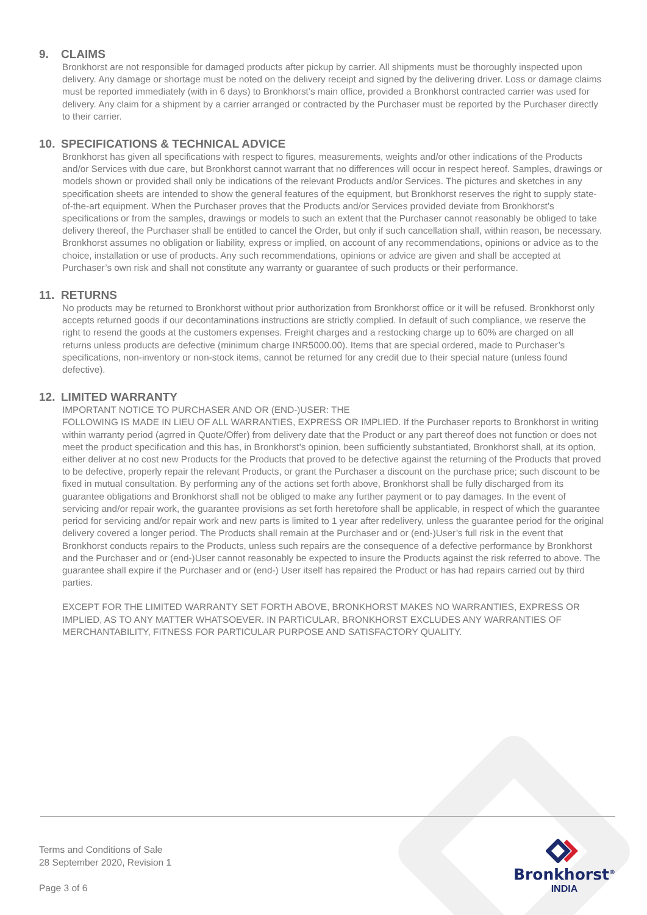9. CLAIMS
Bronkhorst are not responsible for damaged products after pickup by carrier. All shipments must be thoroughly inspected upon delivery. Any damage or shortage must be noted on the delivery receipt and signed by the delivering driver. Loss or damage claims must be reported immediately (with in 6 days) to Bronkhorst’s main office, provided a Bronkhorst contracted carrier was used for delivery. Any claim for a shipment by a carrier arranged or contracted by the Purchaser must be reported by the Purchaser directly to their carrier.
10. SPECIFICATIONS & TECHNICAL ADVICE
Bronkhorst has given all specifications with respect to figures, measurements, weights and/or other indications of the Products and/or Services with due care, but Bronkhorst cannot warrant that no differences will occur in respect hereof. Samples, drawings or models shown or provided shall only be indications of the relevant Products and/or Services. The pictures and sketches in any specification sheets are intended to show the general features of the equipment, but Bronkhorst reserves the right to supply state-of-the-art equipment. When the Purchaser proves that the Products and/or Services provided deviate from Bronkhorst’s specifications or from the samples, drawings or models to such an extent that the Purchaser cannot reasonably be obliged to take delivery thereof, the Purchaser shall be entitled to cancel the Order, but only if such cancellation shall, within reason, be necessary. Bronkhorst assumes no obligation or liability, express or implied, on account of any recommendations, opinions or advice as to the choice, installation or use of products. Any such recommendations, opinions or advice are given and shall be accepted at Purchaser’s own risk and shall not constitute any warranty or guarantee of such products or their performance.
11. RETURNS
No products may be returned to Bronkhorst without prior authorization from Bronkhorst office or it will be refused. Bronkhorst only accepts returned goods if our decontaminations instructions are strictly complied. In default of such compliance, we reserve the right to resend the goods at the customers expenses. Freight charges and a restocking charge up to 60% are charged on all returns unless products are defective (minimum charge INR5000.00). Items that are special ordered, made to Purchaser’s specifications, non-inventory or non-stock items, cannot be returned for any credit due to their special nature (unless found defective).
12. LIMITED WARRANTY
IMPORTANT NOTICE TO PURCHASER AND OR (END-)USER: THE
FOLLOWING IS MADE IN LIEU OF ALL WARRANTIES, EXPRESS OR IMPLIED. If the Purchaser reports to Bronkhorst in writing within warranty period (agrred in Quote/Offer) from delivery date that the Product or any part thereof does not function or does not meet the product specification and this has, in Bronkhorst’s opinion, been sufficiently substantiated, Bronkhorst shall, at its option, either deliver at no cost new Products for the Products that proved to be defective against the returning of the Products that proved to be defective, properly repair the relevant Products, or grant the Purchaser a discount on the purchase price; such discount to be fixed in mutual consultation. By performing any of the actions set forth above, Bronkhorst shall be fully discharged from its guarantee obligations and Bronkhorst shall not be obliged to make any further payment or to pay damages. In the event of servicing and/or repair work, the guarantee provisions as set forth heretofore shall be applicable, in respect of which the guarantee period for servicing and/or repair work and new parts is limited to 1 year after redelivery, unless the guarantee period for the original delivery covered a longer period. The Products shall remain at the Purchaser and or (end-)User’s full risk in the event that Bronkhorst conducts repairs to the Products, unless such repairs are the consequence of a defective performance by Bronkhorst and the Purchaser and or (end-)User cannot reasonably be expected to insure the Products against the risk referred to above. The guarantee shall expire if the Purchaser and or (end-) User itself has repaired the Product or has had repairs carried out by third parties.
EXCEPT FOR THE LIMITED WARRANTY SET FORTH ABOVE, BRONKHORST MAKES NO WARRANTIES, EXPRESS OR IMPLIED, AS TO ANY MATTER WHATSOEVER. IN PARTICULAR, BRONKHORST EXCLUDES ANY WARRANTIES OF MERCHANTABILITY, FITNESS FOR PARTICULAR PURPOSE AND SATISFACTORY QUALITY.
Terms and Conditions of Sale
28 September 2020, Revision 1
Page 3 of 6
Bronkhorst<sup>®</sup>
INDIA